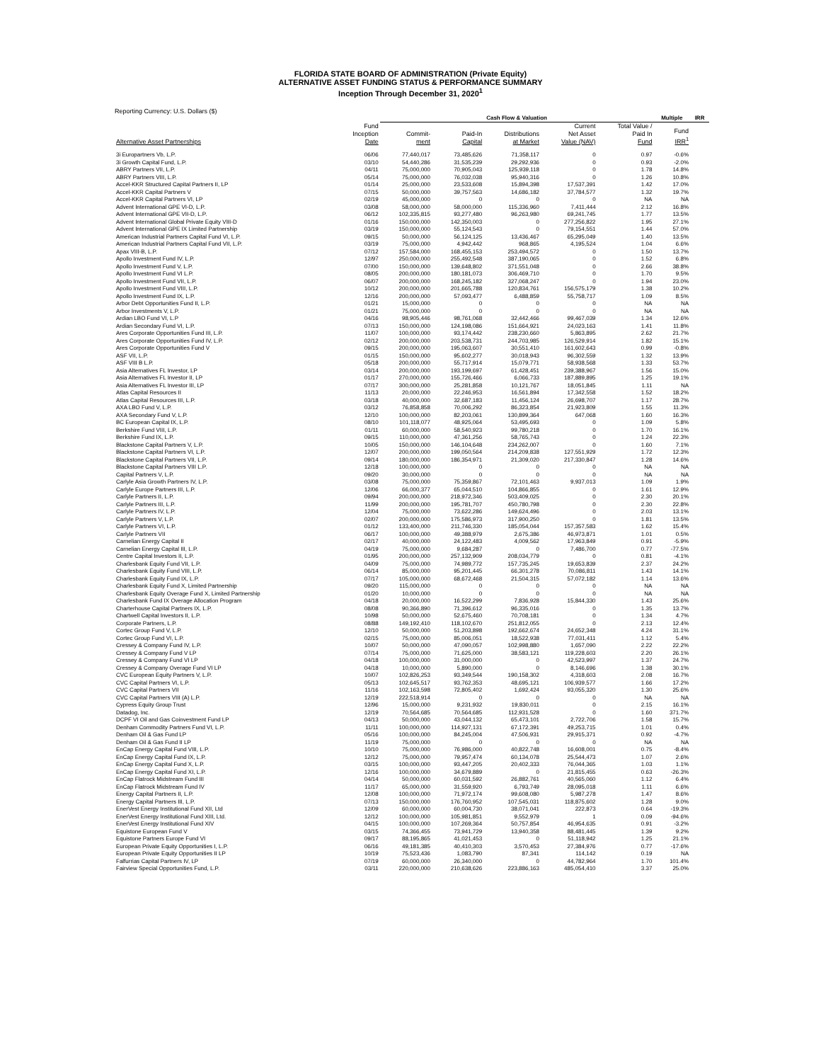FLORIDA STATE BOARD OF ADMINISTRATION (Private Equity)
ALTERNATIVE ASSET FUNDING STATUS & PERFORMANCE SUMMARY
Inception Through December 31, 2020<sup>1</sup>
Reporting Currency: U.S. Dollars ($)
| | | Cash Flow & Valuation | | | | | Multiple | IRR |
| --- | --- | --- | --- | --- | --- | --- | --- | --- |
| Alternative Asset Partnerships | Fund Inception Date | Commit- ment | Paid-In Capital | Distributions at Market | Current Net Asset Value (NAV) | Total Value / Paid In Fund | Fund IRR<sup>1</sup> | |
| 3i Europartners Vb, L.P. | 06/06 | 77,440,017 | 73,485,626 | 71,358,117 | 0 | 0.97 | -0.6% | |
| 3i Growth Capital Fund, L.P. | 03/10 | 54,440,286 | 31,535,239 | 29,292,936 | 0 | 0.93 | -2.0% | |
| ABRY Partners VII, L.P. | 04/11 | 75,000,000 | 70,905,043 | 125,939,118 | 0 | 1.78 | 14.8% | |
| ABRY Partners VIII, L.P. | 05/14 | 75,000,000 | 76,032,038 | 95,940,316 | 0 | 1.26 | 10.8% | |
| Accel-KKR Structured Capital Partners II, LP | 01/14 | 25,000,000 | 23,533,608 | 15,894,398 | 17,537,391 | 1.42 | 17.0% | |
| Accel-KKR Capital Partners V | 07/15 | 50,000,000 | 39,757,563 | 14,686,182 | 37,784,577 | 1.32 | 19.7% | |
| Accel-KKR Capital Partners VI, LP | 02/19 | 45,000,000 | 0 | 0 | 0 | NA | NA | |
| Advent International GPE VI-D, L.P. | 03/08 | 58,000,000 | 58,000,000 | 115,336,960 | 7,411,444 | 2.12 | 16.8% | |
| Advent International GPE VII-D, L.P. | 06/12 | 102,335,815 | 93,277,480 | 96,263,980 | 69,241,745 | 1.77 | 13.5% | |
| Advent International Global Private Equity VIII-D | 01/16 | 150,000,000 | 142,350,003 | 0 | 277,256,822 | 1.95 | 27.1% | |
| Advent International GPE IX Limited Partnership | 03/19 | 150,000,000 | 55,124,543 | 0 | 79,154,551 | 1.44 | 57.0% | |
| American Industrial Partners Capital Fund VI, L.P. | 09/15 | 50,000,000 | 56,124,125 | 13,436,467 | 65,295,049 | 1.40 | 13.5% | |
| American Industrial Partners Capital Fund VII, L.P. | 03/19 | 75,000,000 | 4,942,442 | 968,865 | 4,195,524 | 1.04 | 6.6% | |
| Apax VIII-B, L.P. | 07/12 | 157,584,000 | 168,455,153 | 253,494,572 | 0 | 1.50 | 13.7% | |
| Apollo Investment Fund IV, L.P. | 12/97 | 250,000,000 | 255,492,548 | 387,190,065 | 0 | 1.52 | 6.8% | |
| Apollo Investment Fund V, L.P. | 07/00 | 150,000,000 | 139,648,802 | 371,551,048 | 0 | 2.66 | 38.8% | |
| Apollo Investment Fund VI L.P. | 08/05 | 200,000,000 | 180,181,073 | 306,469,710 | 0 | 1.70 | 9.5% | |
| Apollo Investment Fund VII, L.P. | 06/07 | 200,000,000 | 168,245,182 | 327,068,247 | 0 | 1.94 | 23.0% | |
| Apollo Investment Fund VIII, L.P. | 10/12 | 200,000,000 | 201,665,788 | 120,834,761 | 156,575,179 | 1.38 | 10.2% | |
| Apollo Investment Fund IX, L.P. | 12/16 | 200,000,000 | 57,093,477 | 6,488,859 | 55,758,717 | 1.09 | 8.5% | |
| Arbor Debt Opportunities Fund II, L.P. | 01/21 | 15,000,000 | 0 | 0 | 0 | NA | NA | |
| Arbor Investments V, L.P. | 01/21 | 75,000,000 | 0 | 0 | 0 | NA | NA | |
| Ardian LBO Fund VI, L.P | 04/16 | 98,905,446 | 98,761,068 | 32,442,466 | 99,467,039 | 1.34 | 12.6% | |
| Ardian Secondary Fund VI, L.P. | 07/13 | 150,000,000 | 124,198,086 | 151,664,921 | 24,023,163 | 1.41 | 11.8% | |
| Ares Corporate Opportunities Fund III, L.P. | 11/07 | 100,000,000 | 93,174,442 | 238,230,660 | 5,863,895 | 2.62 | 21.7% | |
| Ares Corporate Opportunities Fund IV, L.P. | 02/12 | 200,000,000 | 203,538,731 | 244,703,985 | 126,529,914 | 1.82 | 15.1% | |
| Ares Corporate Opportunities Fund V | 09/15 | 200,000,000 | 195,063,607 | 30,551,410 | 161,602,643 | 0.99 | -0.8% | |
| ASF VII, L.P. | 01/15 | 150,000,000 | 95,602,277 | 30,018,943 | 96,302,559 | 1.32 | 13.9% | |
| ASF VIII B L.P. | 05/18 | 200,000,000 | 55,717,914 | 15,079,771 | 58,938,568 | 1.33 | 53.7% | |
| Asia Alternatives FL Investor, LP | 03/14 | 200,000,000 | 193,199,697 | 61,428,451 | 239,388,967 | 1.56 | 15.0% | |
| Asia Alternatives FL Investor II, LP | 01/17 | 270,000,000 | 155,726,466 | 6,066,733 | 187,889,895 | 1.25 | 19.1% | |
| Asia Alternatives FL Investor III, LP | 07/17 | 300,000,000 | 25,281,858 | 10,121,767 | 18,051,845 | 1.11 | NA | |
| Atlas Capital Resources II | 11/13 | 20,000,000 | 22,246,953 | 16,561,894 | 17,342,558 | 1.52 | 18.2% | |
| Atlas Capital Resources III, L.P. | 03/18 | 40,000,000 | 32,687,183 | 11,456,124 | 26,698,707 | 1.17 | 28.7% | |
| AXA LBO Fund V, L.P. | 03/12 | 76,858,858 | 70,006,292 | 86,323,854 | 21,923,809 | 1.55 | 11.3% | |
| AXA Secondary Fund V, L.P. | 12/10 | 100,000,000 | 82,203,061 | 130,899,364 | 647,068 | 1.60 | 16.3% | |
| BC European Capital IX, L.P. | 08/10 | 101,118,077 | 48,925,064 | 53,495,693 | 0 | 1.09 | 5.8% | |
| Berkshire Fund VIII, L.P. | 01/11 | 60,000,000 | 58,540,923 | 99,780,218 | 0 | 1.70 | 16.1% | |
| Berkshire Fund IX, L.P. | 09/15 | 110,000,000 | 47,361,256 | 58,765,743 | 0 | 1.24 | 22.3% | |
| Blackstone Capital Partners V, L.P. | 10/05 | 150,000,000 | 146,104,648 | 234,262,007 | 0 | 1.60 | 7.1% | |
| Blackstone Capital Partners VI, L.P. | 12/07 | 200,000,000 | 199,050,564 | 214,209,838 | 127,551,929 | 1.72 | 12.3% | |
| Blackstone Capital Partners VII, L.P. | 09/14 | 180,000,000 | 186,354,971 | 21,309,020 | 217,330,847 | 1.28 | 14.6% | |
| Blackstone Capital Partners VIII L.P. | 12/18 | 100,000,000 | 0 | 0 | 0 | NA | NA | |
| Capital Partners V, L.P. | 09/20 | 30,000,000 | 0 | 0 | 0 | NA | NA | |
| Carlyle Asia Growth Partners IV, L.P. | 03/08 | 75,000,000 | 75,359,867 | 72,101,463 | 9,937,013 | 1.09 | 1.9% | |
| Carlyle Europe Partners III, L.P. | 12/06 | 66,000,377 | 65,044,510 | 104,866,855 | 0 | 1.61 | 12.9% | |
| Carlyle Partners II, L.P. | 09/94 | 200,000,000 | 218,972,346 | 503,409,025 | 0 | 2.30 | 20.1% | |
| Carlyle Partners III, L.P. | 11/99 | 200,000,000 | 195,781,707 | 450,780,798 | 0 | 2.30 | 22.8% | |
| Carlyle Partners IV, L.P. | 12/04 | 75,000,000 | 73,622,286 | 149,624,496 | 0 | 2.03 | 13.1% | |
| Carlyle Partners V, L.P. | 02/07 | 200,000,000 | 175,586,973 | 317,900,250 | 0 | 1.81 | 13.5% | |
| Carlyle Partners VI, L.P. | 01/12 | 133,400,000 | 211,746,330 | 185,054,044 | 157,357,583 | 1.62 | 15.4% | |
| Carlyle Partners VII | 06/17 | 100,000,000 | 49,388,979 | 2,675,386 | 46,973,871 | 1.01 | 0.5% | |
| Carnelian Energy Capital II | 02/17 | 40,000,000 | 24,122,483 | 4,009,562 | 17,963,849 | 0.91 | -5.9% | |
| Carnelian Energy Capital III, L.P. | 04/19 | 75,000,000 | 9,684,287 | 0 | 7,486,700 | 0.77 | -77.5% | |
| Centre Capital Investors II, L.P. | 01/95 | 200,000,000 | 257,132,909 | 208,034,779 | 0 | 0.81 | -4.1% | |
| Charlesbank Equity Fund VII, L.P. | 04/09 | 75,000,000 | 74,989,772 | 157,735,245 | 19,653,839 | 2.37 | 24.2% | |
| Charlesbank Equity Fund VIII, L.P. | 06/14 | 85,000,000 | 95,201,445 | 66,301,278 | 70,086,811 | 1.43 | 14.1% | |
| Charlesbank Equity Fund IX, L.P. | 07/17 | 105,000,000 | 68,672,468 | 21,504,315 | 57,072,182 | 1.14 | 13.6% | |
| Charlesbank Equity Fund X, Limited Partnership | 09/20 | 115,000,000 | 0 | 0 | 0 | NA | NA | |
| Charlesbank Equity Overage Fund X, Limited Partnership | 01/20 | 10,000,000 | 0 | 0 | 0 | NA | NA | |
| Charlesbank Fund IX Overage Allocation Program | 04/18 | 20,000,000 | 16,522,299 | 7,836,928 | 15,844,330 | 1.43 | 25.6% | |
| Charterhouse Capital Partners IX, L.P. | 08/08 | 90,366,890 | 71,396,612 | 96,335,016 | 0 | 1.35 | 13.7% | |
| Chartwell Capital Investors II, L.P. | 10/98 | 50,000,000 | 52,675,460 | 70,708,181 | 0 | 1.34 | 4.7% | |
| Corporate Partners, L.P. | 08/88 | 149,192,410 | 118,102,670 | 251,812,055 | 0 | 2.13 | 12.4% | |
| Cortec Group Fund V, L.P. | 12/10 | 50,000,000 | 51,203,898 | 192,662,674 | 24,652,348 | 4.24 | 31.1% | |
| Cortec Group Fund VI, L.P. | 02/15 | 75,000,000 | 85,006,051 | 18,522,938 | 77,031,411 | 1.12 | 5.4% | |
| Cressey & Company Fund IV, L.P. | 10/07 | 50,000,000 | 47,090,057 | 102,998,880 | 1,657,090 | 2.22 | 22.2% | |
| Cressey & Company Fund V LP | 07/14 | 75,000,000 | 71,625,000 | 38,583,121 | 119,228,603 | 2.20 | 26.1% | |
| Cressey & Company Fund VI LP | 04/18 | 100,000,000 | 31,000,000 | 0 | 42,523,997 | 1.37 | 24.7% | |
| Cressey & Company Overage Fund VI LP | 04/18 | 10,000,000 | 5,890,000 | 0 | 8,146,696 | 1.38 | 30.1% | |
| CVC European Equity Partners V, L.P. | 10/07 | 102,826,253 | 93,349,544 | 190,158,302 | 4,318,603 | 2.08 | 16.7% | |
| CVC Capital Partners VI, L.P. | 05/13 | 102,645,517 | 93,762,353 | 48,695,121 | 106,939,577 | 1.66 | 17.2% | |
| CVC Capital Partners VII | 11/16 | 102,163,598 | 72,805,402 | 1,692,424 | 93,055,320 | 1.30 | 25.6% | |
| CVC Capital Partners VIII (A) L.P. | 12/19 | 222,518,914 | 0 | 0 | 0 | NA | NA | |
| Cypress Equity Group Trust | 12/96 | 15,000,000 | 9,231,932 | 19,830,011 | 0 | 2.15 | 16.1% | |
| Datadog, Inc. | 12/19 | 70,564,685 | 70,564,685 | 112,931,528 | 0 | 1.60 | 371.7% | |
| DCPF VI Oil and Gas Coinvestment Fund LP | 04/13 | 50,000,000 | 43,044,132 | 65,473,101 | 2,722,706 | 1.58 | 15.7% | |
| Denham Commodity Partners Fund VI, L.P. | 11/11 | 100,000,000 | 114,927,131 | 67,172,391 | 49,253,715 | 1.01 | 0.4% | |
| Denham Oil & Gas Fund LP | 05/16 | 100,000,000 | 84,245,004 | 47,506,931 | 29,915,371 | 0.92 | -4.7% | |
| Denham Oil & Gas Fund II LP | 11/19 | 75,000,000 | 0 | 0 | 0 | NA | NA | |
| EnCap Energy Capital Fund VIII, L.P. | 10/10 | 75,000,000 | 76,986,000 | 40,822,748 | 16,608,001 | 0.75 | -8.4% | |
| EnCap Energy Capital Fund IX, L.P. | 12/12 | 75,000,000 | 79,957,474 | 60,134,078 | 25,544,473 | 1.07 | 2.6% | |
| EnCap Energy Capital Fund X, L.P. | 03/15 | 100,000,000 | 93,447,205 | 20,402,333 | 76,044,365 | 1.03 | 1.1% | |
| EnCap Energy Capital Fund XI, L.P. | 12/16 | 100,000,000 | 34,679,889 | 0 | 21,815,455 | 0.63 | -26.3% | |
| EnCap Flatrock Midstream Fund III | 04/14 | 50,000,000 | 60,031,592 | 26,882,761 | 40,565,060 | 1.12 | 6.4% | |
| EnCap Flatrock Midstream Fund IV | 11/17 | 65,000,000 | 31,559,920 | 6,793,749 | 28,095,018 | 1.11 | 6.6% | |
| Energy Capital Partners II, L.P. | 12/08 | 100,000,000 | 71,972,174 | 99,608,080 | 5,987,278 | 1.47 | 8.6% | |
| Energy Capital Partners III, L.P. | 07/13 | 150,000,000 | 176,760,952 | 107,545,031 | 118,875,602 | 1.28 | 9.0% | |
| EnerVest Energy Institutional Fund XII, Ltd | 12/09 | 60,000,000 | 60,004,730 | 38,071,041 | 222,873 | 0.64 | -19.3% | |
| EnerVest Energy Institutional Fund XIII, Ltd. | 12/12 | 100,000,000 | 105,981,851 | 9,552,979 | 1 | 0.09 | -94.6% | |
| EnerVest Energy Institutional Fund XIV | 04/15 | 100,000,000 | 107,269,364 | 50,757,854 | 46,954,635 | 0.91 | -3.2% | |
| Equistone European Fund V | 03/15 | 74,366,455 | 73,941,729 | 13,940,358 | 88,481,445 | 1.39 | 9.2% | |
| Equistone Partners Europe Fund VI | 09/17 | 88,195,865 | 41,021,453 | 0 | 51,118,942 | 1.25 | 21.1% | |
| European Private Equity Opportunities I, L.P. | 06/16 | 49,181,385 | 40,410,303 | 3,570,453 | 27,384,976 | 0.77 | -17.6% | |
| European Private Equity Opportunities II LP | 10/19 | 75,523,436 | 1,083,790 | 87,341 | 114,142 | 0.19 | NA | |
| Falfurrias Capital Partners IV, LP | 07/19 | 60,000,000 | 26,340,000 | 0 | 44,782,964 | 1.70 | 101.4% | |
| Fairview Special Opportunities Fund, L.P. | 03/11 | 220,000,000 | 210,638,626 | 223,886,163 | 485,054,410 | 3.37 | 25.0% | |